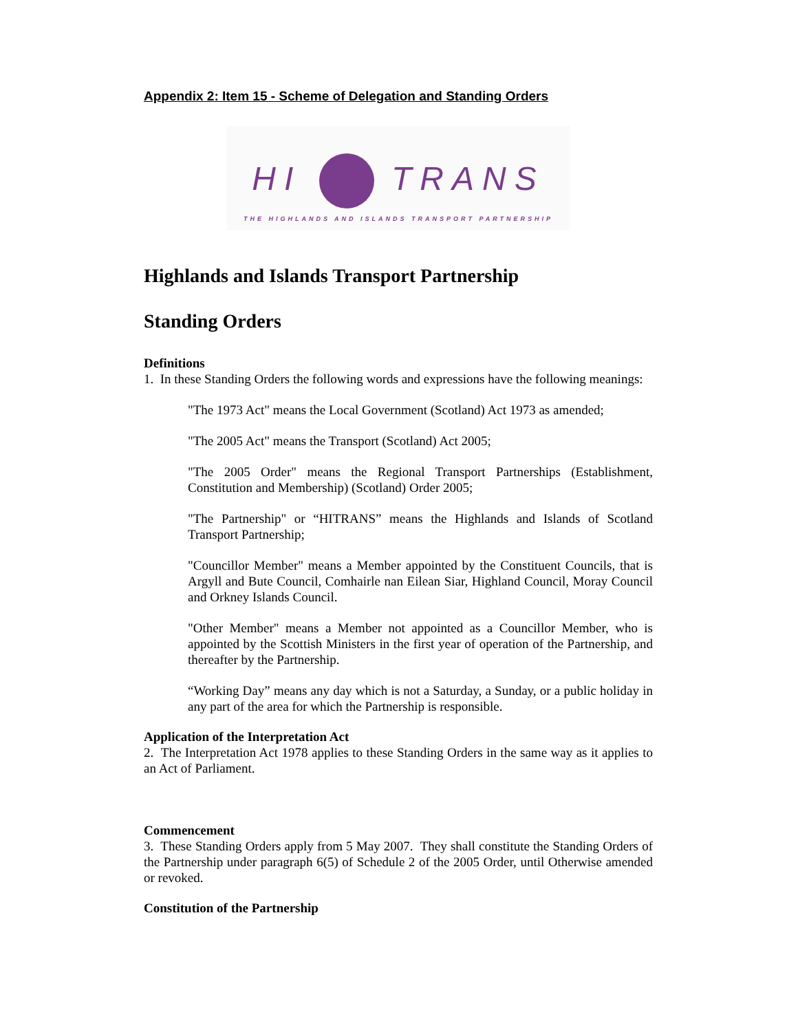Appendix 2: Item 15 - Scheme of Delegation and Standing Orders
HI TRANS
THE HIGHLANDS AND ISLANDS TRANSPORT PARTNERSHIP
Highlands and Islands Transport Partnership
Standing Orders
Definitions
1. In these Standing Orders the following words and expressions have the following meanings:
"The 1973 Act" means the Local Government (Scotland) Act 1973 as amended;
"The 2005 Act" means the Transport (Scotland) Act 2005;
"The 2005 Order" means the Regional Transport Partnerships (Establishment, Constitution and Membership) (Scotland) Order 2005;
"The Partnership" or “HITRANS” means the Highlands and Islands of Scotland Transport Partnership;
"Councillor Member" means a Member appointed by the Constituent Councils, that is Argyll and Bute Council, Comhairle nan Eilean Siar, Highland Council, Moray Council and Orkney Islands Council.
"Other Member" means a Member not appointed as a Councillor Member, who is appointed by the Scottish Ministers in the first year of operation of the Partnership, and thereafter by the Partnership.
“Working Day” means any day which is not a Saturday, a Sunday, or a public holiday in any part of the area for which the Partnership is responsible.
Application of the Interpretation Act
2. The Interpretation Act 1978 applies to these Standing Orders in the same way as it applies to an Act of Parliament.
Commencement
3. These Standing Orders apply from 5 May 2007. They shall constitute the Standing Orders of the Partnership under paragraph 6(5) of Schedule 2 of the 2005 Order, until Otherwise amended or revoked.
Constitution of the Partnership